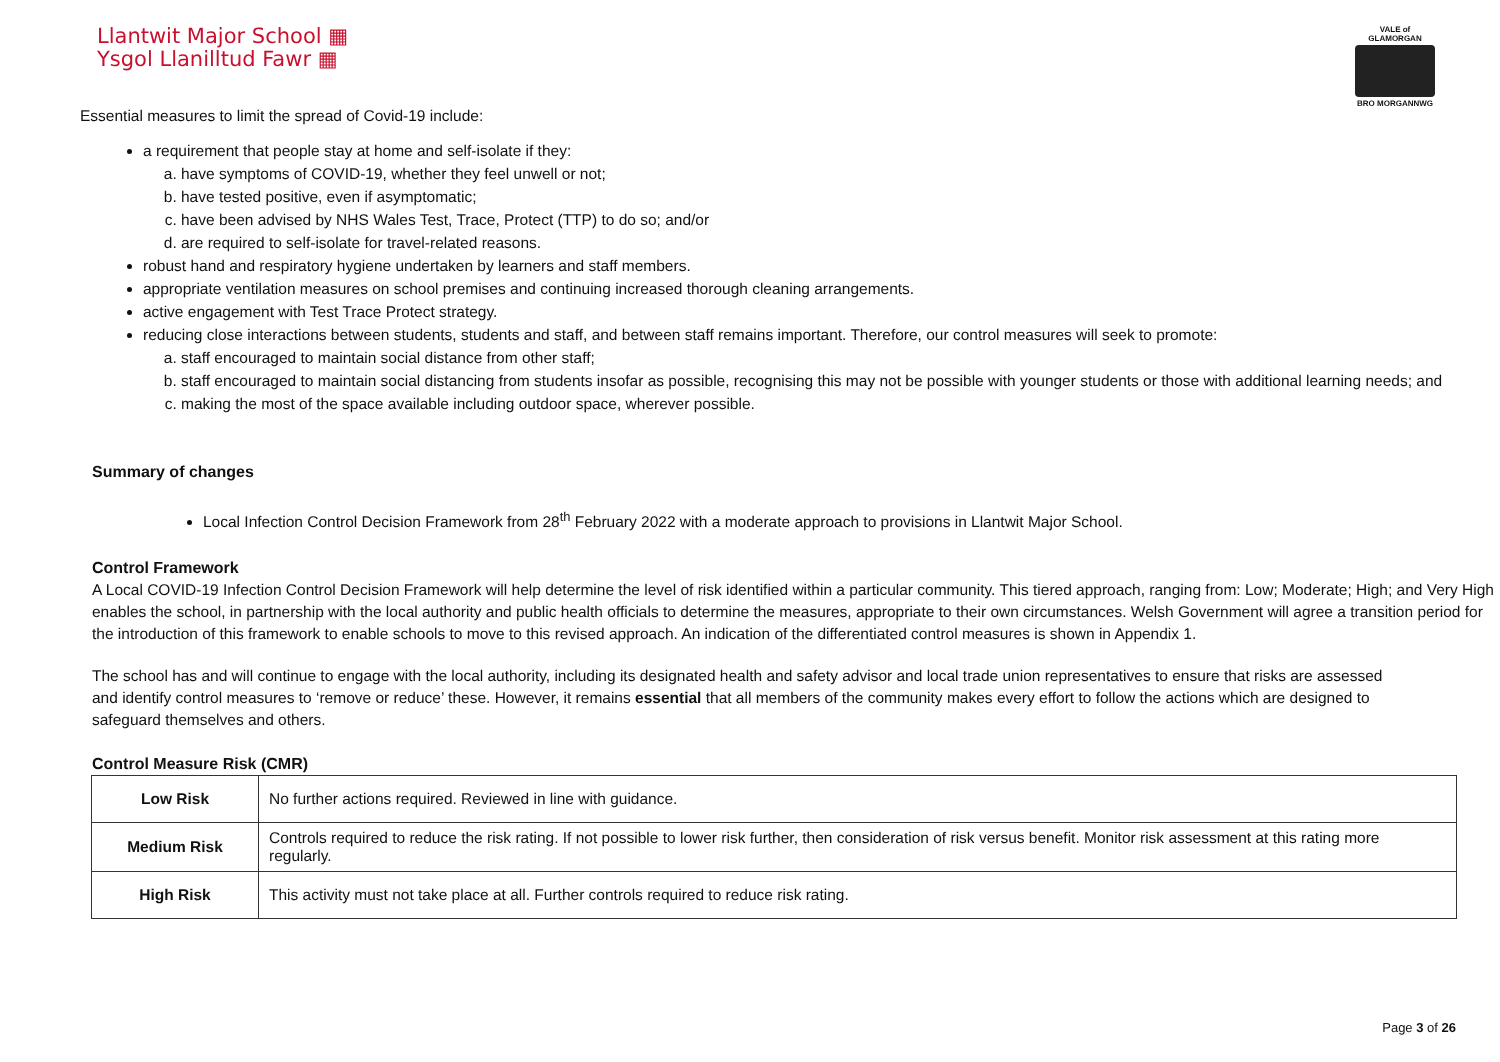Llantwit Major School ▦
Ysgol Llanilltud Fawr ▦
VALE of GLAMORGAN
BRO MORGANNWG
Essential measures to limit the spread of Covid-19 include:
a requirement that people stay at home and self-isolate if they:
a. have symptoms of COVID-19, whether they feel unwell or not;
b. have tested positive, even if asymptomatic;
c. have been advised by NHS Wales Test, Trace, Protect (TTP) to do so; and/or
d. are required to self-isolate for travel-related reasons.
robust hand and respiratory hygiene undertaken by learners and staff members.
appropriate ventilation measures on school premises and continuing increased thorough cleaning arrangements.
active engagement with Test Trace Protect strategy.
reducing close interactions between students, students and staff, and between staff remains important. Therefore, our control measures will seek to promote:
a. staff encouraged to maintain social distance from other staff;
b. staff encouraged to maintain social distancing from students insofar as possible, recognising this may not be possible with younger students or those with additional learning needs; and
c. making the most of the space available including outdoor space, wherever possible.
Summary of changes
Local Infection Control Decision Framework from 28<sup>th</sup> February 2022 with a moderate approach to provisions in Llantwit Major School.
Control Framework
A Local COVID-19 Infection Control Decision Framework will help determine the level of risk identified within a particular community. This tiered approach, ranging from: Low; Moderate; High; and Very High enables the school, in partnership with the local authority and public health officials to determine the measures, appropriate to their own circumstances. Welsh Government will agree a transition period for the introduction of this framework to enable schools to move to this revised approach. An indication of the differentiated control measures is shown in Appendix 1.
The school has and will continue to engage with the local authority, including its designated health and safety advisor and local trade union representatives to ensure that risks are assessed and identify control measures to ‘remove or reduce’ these. However, it remains essential that all members of the community makes every effort to follow the actions which are designed to safeguard themselves and others.
Control Measure Risk (CMR)
| Low Risk | No further actions required. Reviewed in line with guidance. |
| Medium Risk | Controls required to reduce the risk rating. If not possible to lower risk further, then consideration of risk versus benefit. Monitor risk assessment at this rating more regularly. |
| High Risk | This activity must not take place at all. Further controls required to reduce risk rating. |
Page 3 of 26